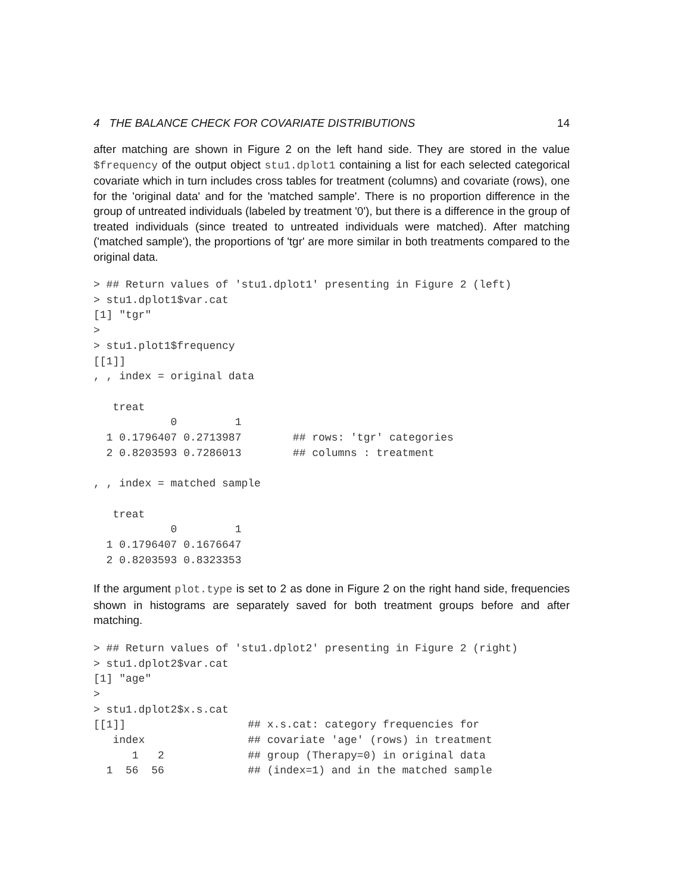4 THE BALANCE CHECK FOR COVARIATE DISTRIBUTIONS 14
after matching are shown in Figure 2 on the left hand side. They are stored in the value $frequency of the output object stu1.dplot1 containing a list for each selected categorical covariate which in turn includes cross tables for treatment (columns) and covariate (rows), one for the 'original data' and for the 'matched sample'. There is no proportion difference in the group of untreated individuals (labeled by treatment '0'), but there is a difference in the group of treated individuals (since treated to untreated individuals were matched). After matching ('matched sample'), the proportions of 'tgr' are more similar in both treatments compared to the original data.
> ## Return values of 'stu1.dplot1' presenting in Figure 2 (left)
> stu1.dplot1$var.cat
[1] "tgr"
>
> stu1.plot1$frequency
[[1]]
, , index = original data

   treat
            0         1
  1 0.1796407 0.2713987        ## rows: 'tgr' categories
  2 0.8203593 0.7286013        ## columns : treatment

, , index = matched sample

   treat
            0         1
  1 0.1796407 0.1676647
  2 0.8203593 0.8323353
If the argument plot.type is set to 2 as done in Figure 2 on the right hand side, frequencies shown in histograms are separately saved for both treatment groups before and after matching.
> ## Return values of 'stu1.dplot2' presenting in Figure 2 (right)
> stu1.dplot2$var.cat
[1] "age"
>
> stu1.dplot2$x.s.cat
[[1]]                   ## x.s.cat: category frequencies for
   index                ## covariate 'age' (rows) in treatment
      1   2             ## group (Therapy=0) in original data
  1  56  56             ## (index=1) and in the matched sample